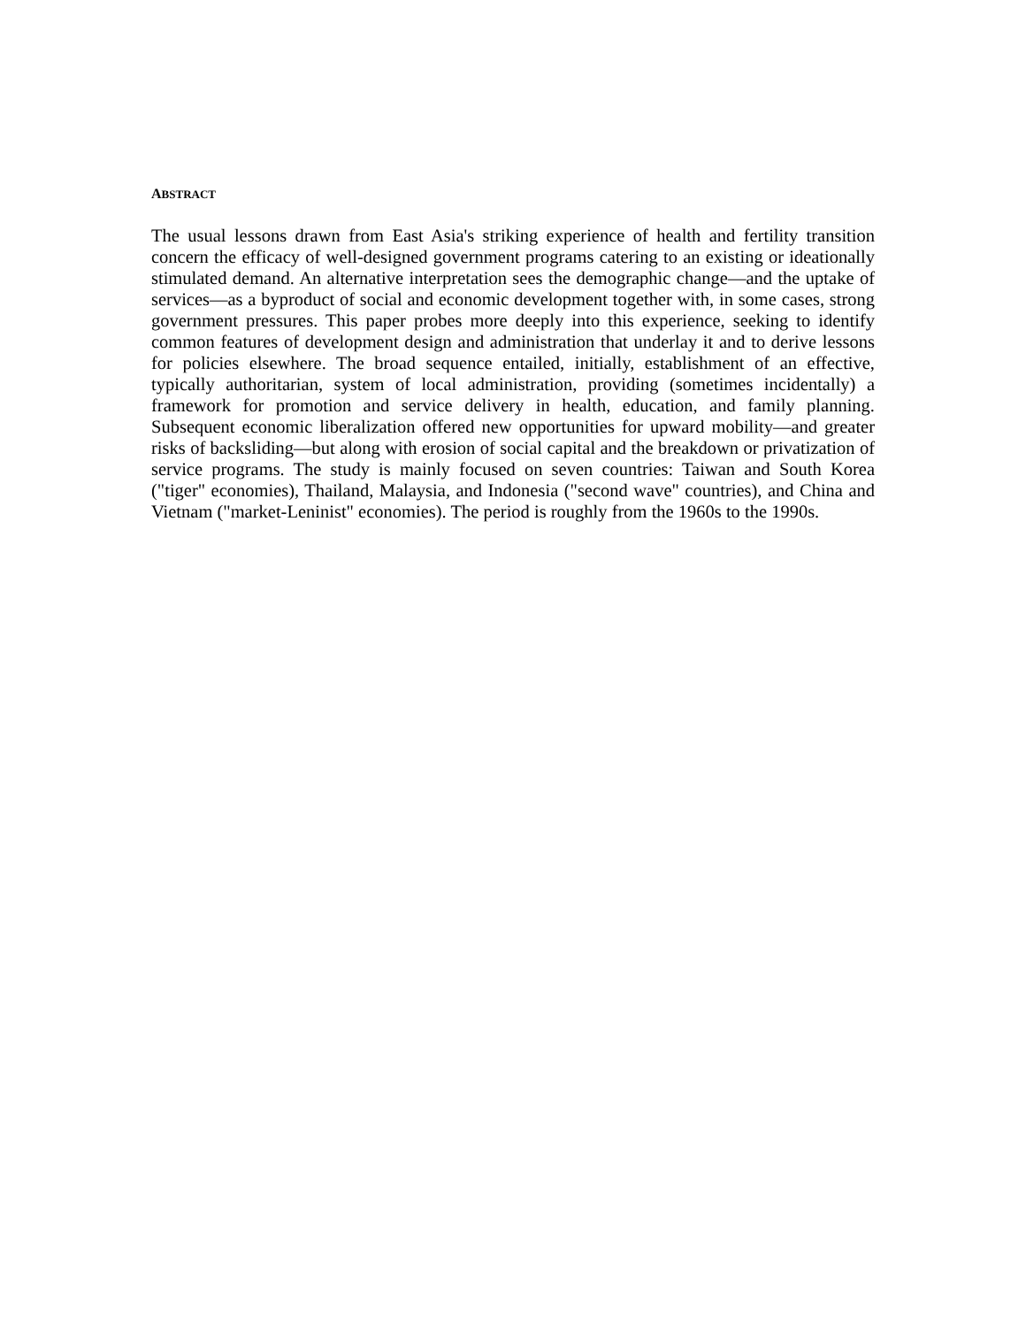ABSTRACT
The usual lessons drawn from East Asia's striking experience of health and fertility transition concern the efficacy of well-designed government programs catering to an existing or ideationally stimulated demand. An alternative interpretation sees the demographic change—and the uptake of services—as a byproduct of social and economic development together with, in some cases, strong government pressures. This paper probes more deeply into this experience, seeking to identify common features of development design and administration that underlay it and to derive lessons for policies elsewhere. The broad sequence entailed, initially, establishment of an effective, typically authoritarian, system of local administration, providing (sometimes incidentally) a framework for promotion and service delivery in health, education, and family planning. Subsequent economic liberalization offered new opportunities for upward mobility—and greater risks of backsliding—but along with erosion of social capital and the breakdown or privatization of service programs. The study is mainly focused on seven countries: Taiwan and South Korea ("tiger" economies), Thailand, Malaysia, and Indonesia ("second wave" countries), and China and Vietnam ("market-Leninist" economies). The period is roughly from the 1960s to the 1990s.